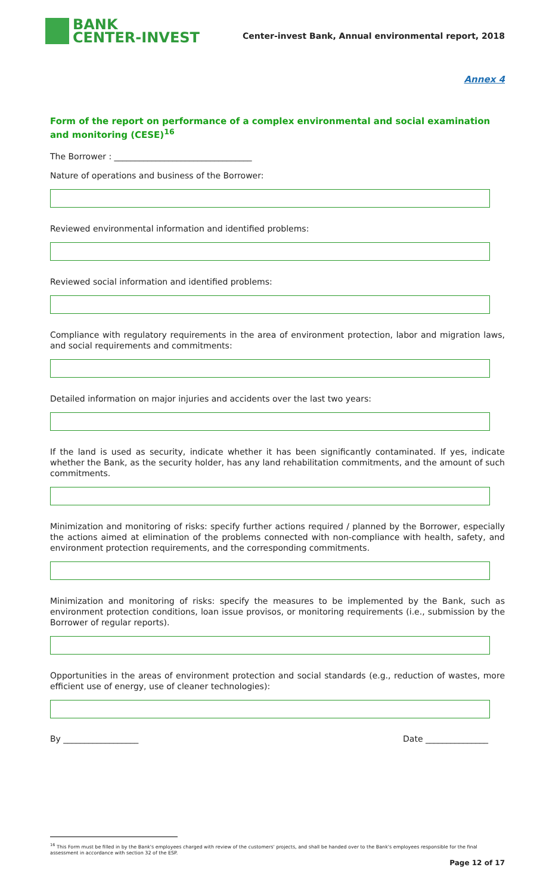BANK
CENTER-INVEST
Center-invest Bank, Annual environmental report, 2018
Annex 4
Form of the report on performance of a complex environmental and social examination and monitoring (CESE)<sup>16</sup>
The Borrower : _________________________________
Nature of operations and business of the Borrower:
Reviewed environmental information and identified problems:
Reviewed social information and identified problems:
Compliance with regulatory requirements in the area of environment protection, labor and migration laws, and social requirements and commitments:
Detailed information on major injuries and accidents over the last two years:
If the land is used as security, indicate whether it has been significantly contaminated. If yes, indicate whether the Bank, as the security holder, has any land rehabilitation commitments, and the amount of such commitments.
Minimization and monitoring of risks: specify further actions required / planned by the Borrower, especially the actions aimed at elimination of the problems connected with non-compliance with health, safety, and environment protection requirements, and the corresponding commitments.
Minimization and monitoring of risks: specify the measures to be implemented by the Bank, such as environment protection conditions, loan issue provisos, or monitoring requirements (i.e., submission by the Borrower of regular reports).
Opportunities in the areas of environment protection and social standards (e.g., reduction of wastes, more efficient use of energy, use of cleaner technologies):
By __________________ Date _______________
<sup>16</sup> This Form must be filled in by the Bank's employees charged with review of the customers' projects, and shall be handed over to the Bank's employees responsible for the final assessment in accordance with section 32 of the ESP.
Page 12 of 17